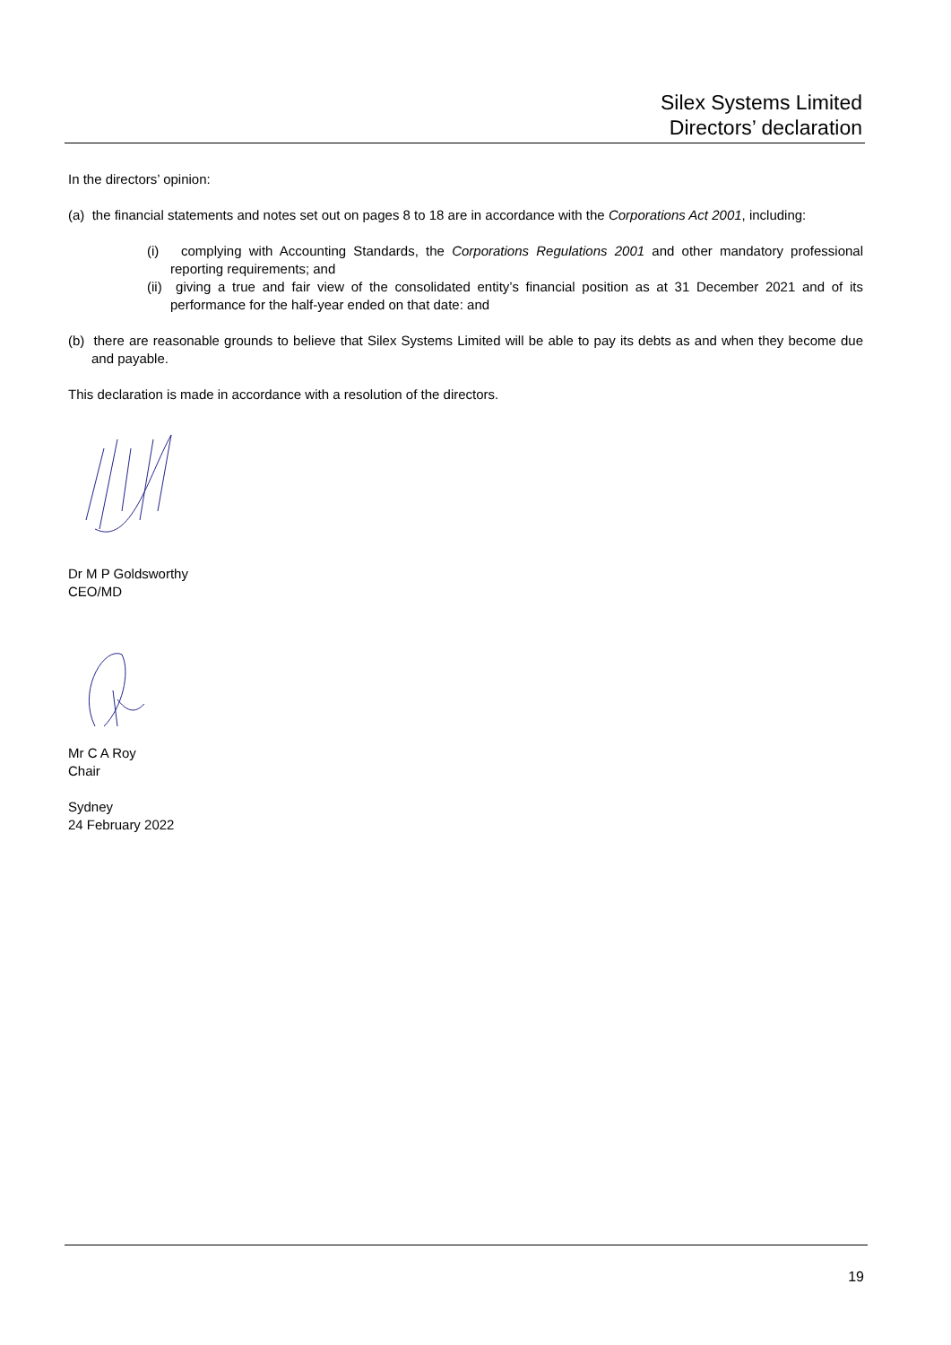Silex Systems Limited
Directors’ declaration
In the directors’ opinion:
(a) the financial statements and notes set out on pages 8 to 18 are in accordance with the Corporations Act 2001, including:
(i) complying with Accounting Standards, the Corporations Regulations 2001 and other mandatory professional reporting requirements; and
(ii) giving a true and fair view of the consolidated entity’s financial position as at 31 December 2021 and of its performance for the half-year ended on that date: and
(b) there are reasonable grounds to believe that Silex Systems Limited will be able to pay its debts as and when they become due and payable.
This declaration is made in accordance with a resolution of the directors.
Dr M P Goldsworthy
CEO/MD
Mr C A Roy
Chair
Sydney
24 February 2022
19